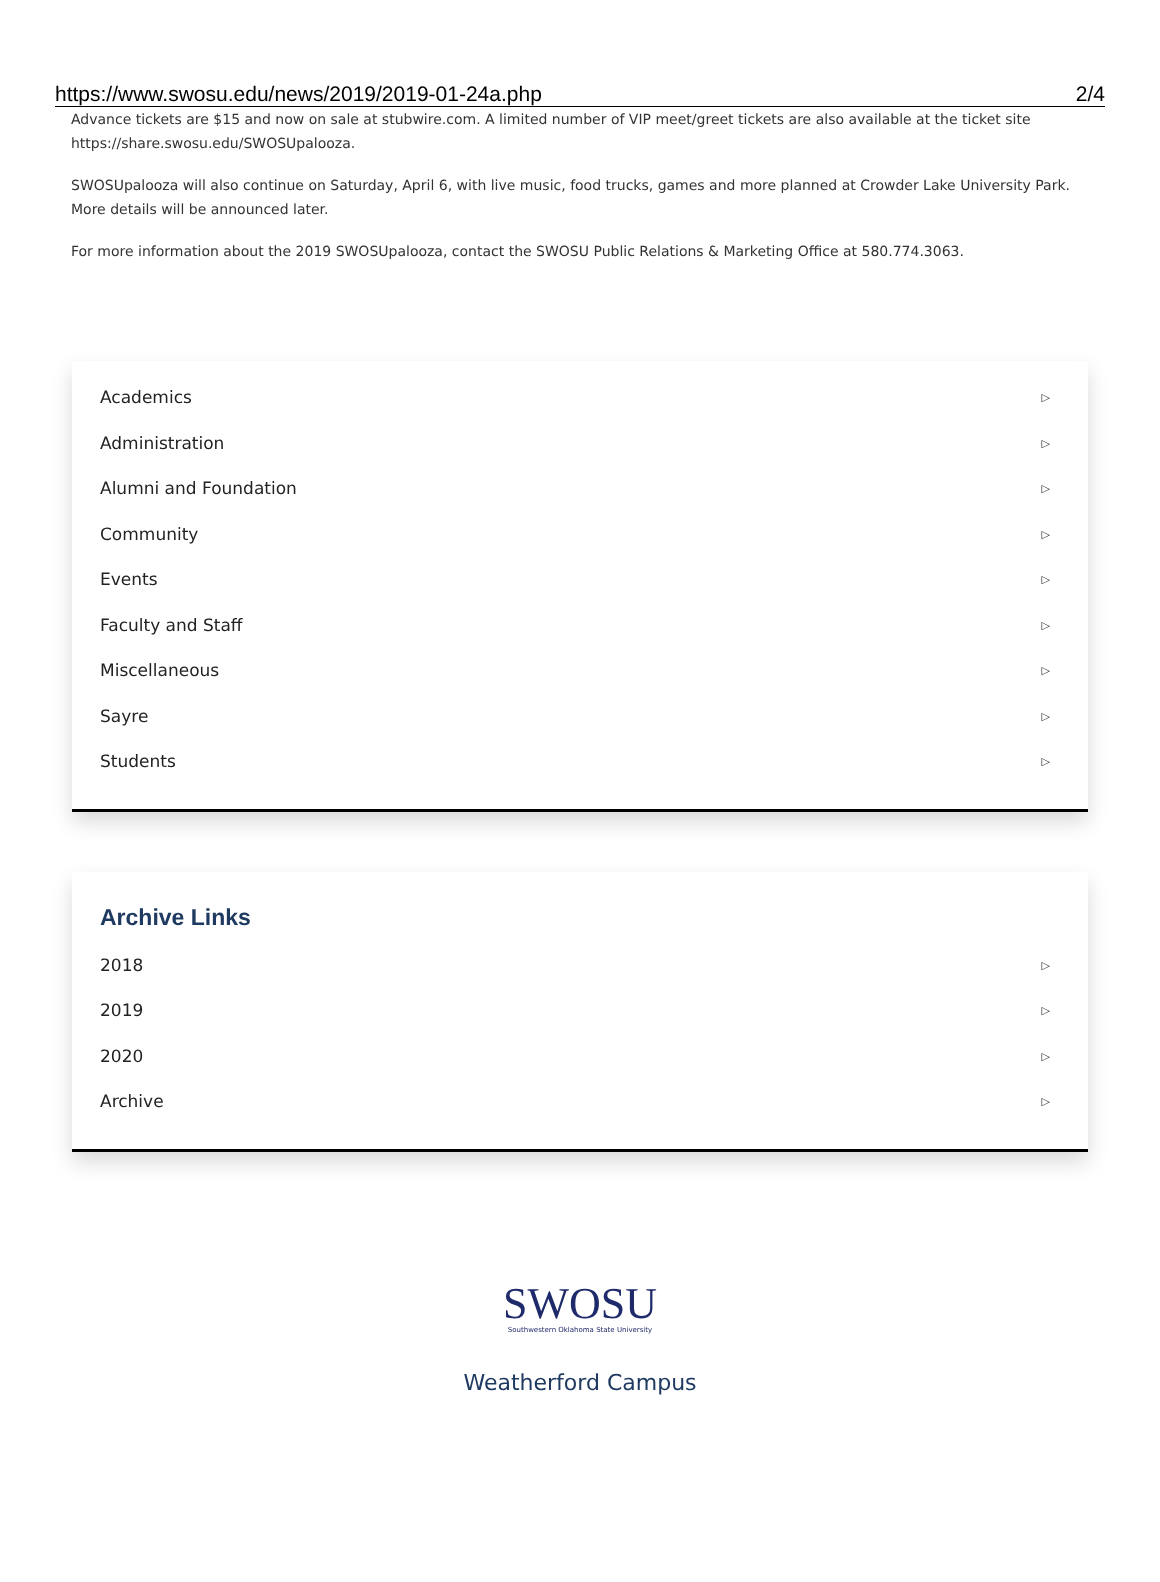https://www.swosu.edu/news/2019/2019-01-24a.php 2/4
Advance tickets are $15 and now on sale at stubwire.com. A limited number of VIP meet/greet tickets are also available at the ticket site https://share.swosu.edu/SWOSUpalooza.
SWOSUpalooza will also continue on Saturday, April 6, with live music, food trucks, games and more planned at Crowder Lake University Park. More details will be announced later.
For more information about the 2019 SWOSUpalooza, contact the SWOSU Public Relations & Marketing Office at 580.774.3063.
Academics ▷
Administration ▷
Alumni and Foundation ▷
Community ▷
Events ▷
Faculty and Staff ▷
Miscellaneous ▷
Sayre ▷
Students ▷
Archive Links
2018 ▷
2019 ▷
2020 ▷
Archive ▷
SWOSU
Southwestern Oklahoma State University
Weatherford Campus